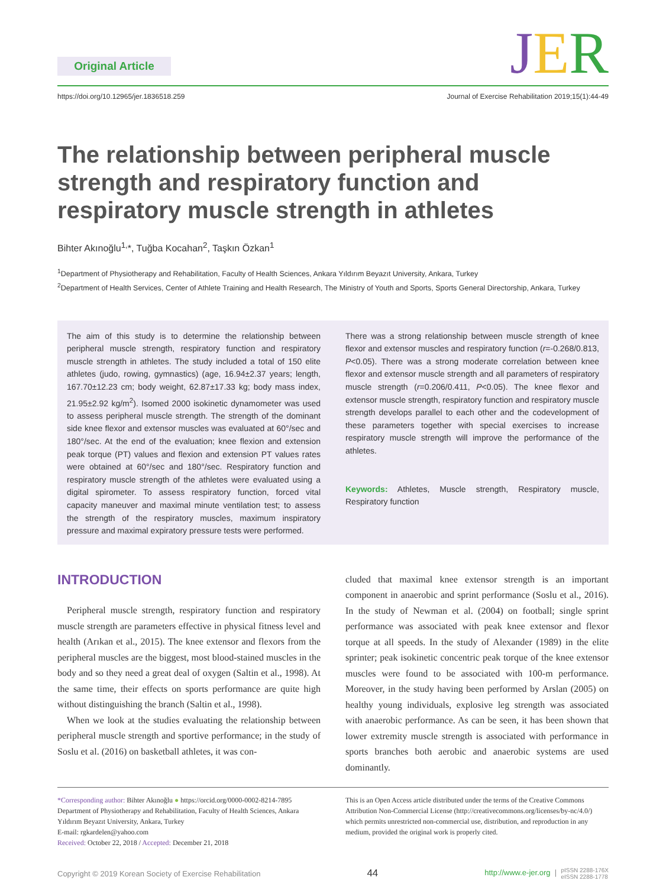Original Article JER
https://doi.org/10.12965/jer.1836518.259
Journal of Exercise Rehabilitation 2019;15(1):44-49
The relationship between peripheral muscle strength and respiratory function and respiratory muscle strength in athletes
Bihter Akınoğlu<sup>1,</sup>*, Tuğba Kocahan<sup>2</sup>, Taşkın Özkan<sup>1</sup>
<sup>1</sup> Department of Physiotherapy and Rehabilitation, Faculty of Health Sciences, Ankara Yıldırım Beyazıt University, Ankara, Turkey
<sup>2</sup> Department of Health Services, Center of Athlete Training and Health Research, The Ministry of Youth and Sports, Sports General Directorship, Ankara, Turkey
The aim of this study is to determine the relationship between peripheral muscle strength, respiratory function and respiratory muscle strength in athletes. The study included a total of 150 elite athletes (judo, rowing, gymnastics) (age, 16.94±2.37 years; length, 167.70±12.23 cm; body weight, 62.87±17.33 kg; body mass index, 21.95±2.92 kg/m<sup>2</sup>). Isomed 2000 isokinetic dynamometer was used to assess peripheral muscle strength. The strength of the dominant side knee flexor and extensor muscles was evaluated at 60°/sec and 180°/sec. At the end of the evaluation; knee flexion and extension peak torque (PT) values and flexion and extension PT values rates were obtained at 60°/sec and 180°/sec. Respiratory function and respiratory muscle strength of the athletes were evaluated using a digital spirometer. To assess respiratory function, forced vital capacity maneuver and maximal minute ventilation test; to assess the strength of the respiratory muscles, maximum inspiratory pressure and maximal expiratory pressure tests were performed.
There was a strong relationship between muscle strength of knee flexor and extensor muscles and respiratory function (r=-0.268/0.813, P<0.05). There was a strong moderate correlation between knee flexor and extensor muscle strength and all parameters of respiratory muscle strength (r=0.206/0.411, P<0.05). The knee flexor and extensor muscle strength, respiratory function and respiratory muscle strength develops parallel to each other and the codevelopment of these parameters together with special exercises to increase respiratory muscle strength will improve the performance of the athletes.
Keywords: Athletes, Muscle strength, Respiratory muscle, Respiratory function
INTRODUCTION
Peripheral muscle strength, respiratory function and respiratory muscle strength are parameters effective in physical fitness level and health (Arıkan et al., 2015). The knee extensor and flexors from the peripheral muscles are the biggest, most blood-stained muscles in the body and so they need a great deal of oxygen (Saltin et al., 1998). At the same time, their effects on sports performance are quite high without distinguishing the branch (Saltin et al., 1998).
When we look at the studies evaluating the relationship between peripheral muscle strength and sportive performance; in the study of Soslu et al. (2016) on basketball athletes, it was con-
cluded that maximal knee extensor strength is an important component in anaerobic and sprint performance (Soslu et al., 2016). In the study of Newman et al. (2004) on football; single sprint performance was associated with peak knee extensor and flexor torque at all speeds. In the study of Alexander (1989) in the elite sprinter; peak isokinetic concentric peak torque of the knee extensor muscles were found to be associated with 100-m performance. Moreover, in the study having been performed by Arslan (2005) on healthy young individuals, explosive leg strength was associated with anaerobic performance. As can be seen, it has been shown that lower extremity muscle strength is associated with performance in sports branches both aerobic and anaerobic systems are used dominantly.
*Corresponding author: Bihter Akınoğlu ● https://orcid.org/0000-0002-8214-7895
Department of Physiotherapy and Rehabilitation, Faculty of Health Sciences, Ankara Yıldırım Beyazıt University, Ankara, Turkey
E-mail: rgkardelen@yahoo.com
Received: October 22, 2018 / Accepted: December 21, 2018
This is an Open Access article distributed under the terms of the Creative Commons Attribution Non-Commercial License (http://creativecommons.org/licenses/by-nc/4.0/) which permits unrestricted non-commercial use, distribution, and reproduction in any medium, provided the original work is properly cited.
Copyright © 2019 Korean Society of Exercise Rehabilitation 44 http://www.e-jer.org | pISSN 2288-176X
eISSN 2288-1778